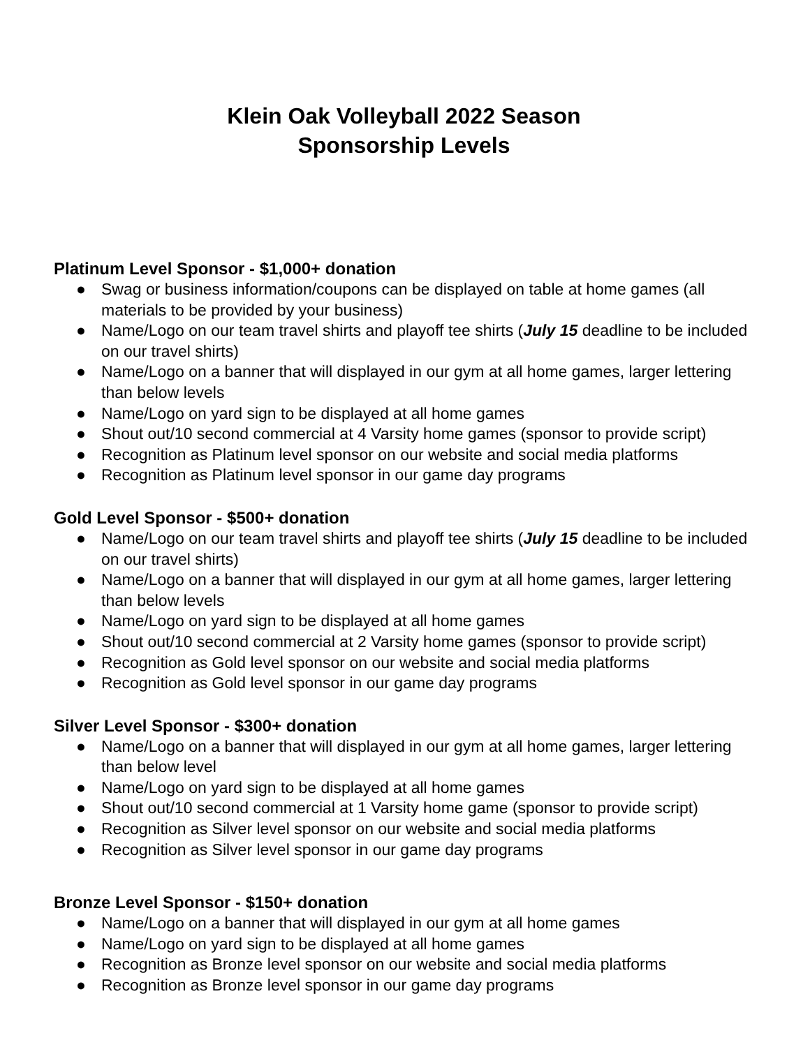Klein Oak Volleyball 2022 Season
Sponsorship Levels
Platinum Level Sponsor - $1,000+ donation
● Swag or business information/coupons can be displayed on table at home games (all materials to be provided by your business)
● Name/Logo on our team travel shirts and playoff tee shirts (July 15 deadline to be included on our travel shirts)
● Name/Logo on a banner that will displayed in our gym at all home games, larger lettering than below levels
● Name/Logo on yard sign to be displayed at all home games
● Shout out/10 second commercial at 4 Varsity home games (sponsor to provide script)
● Recognition as Platinum level sponsor on our website and social media platforms
● Recognition as Platinum level sponsor in our game day programs
Gold Level Sponsor - $500+ donation
● Name/Logo on our team travel shirts and playoff tee shirts (July 15 deadline to be included on our travel shirts)
● Name/Logo on a banner that will displayed in our gym at all home games, larger lettering than below levels
● Name/Logo on yard sign to be displayed at all home games
● Shout out/10 second commercial at 2 Varsity home games (sponsor to provide script)
● Recognition as Gold level sponsor on our website and social media platforms
● Recognition as Gold level sponsor in our game day programs
Silver Level Sponsor - $300+ donation
● Name/Logo on a banner that will displayed in our gym at all home games, larger lettering than below level
● Name/Logo on yard sign to be displayed at all home games
● Shout out/10 second commercial at 1 Varsity home game (sponsor to provide script)
● Recognition as Silver level sponsor on our website and social media platforms
● Recognition as Silver level sponsor in our game day programs
Bronze Level Sponsor - $150+ donation
● Name/Logo on a banner that will displayed in our gym at all home games
● Name/Logo on yard sign to be displayed at all home games
● Recognition as Bronze level sponsor on our website and social media platforms
● Recognition as Bronze level sponsor in our game day programs